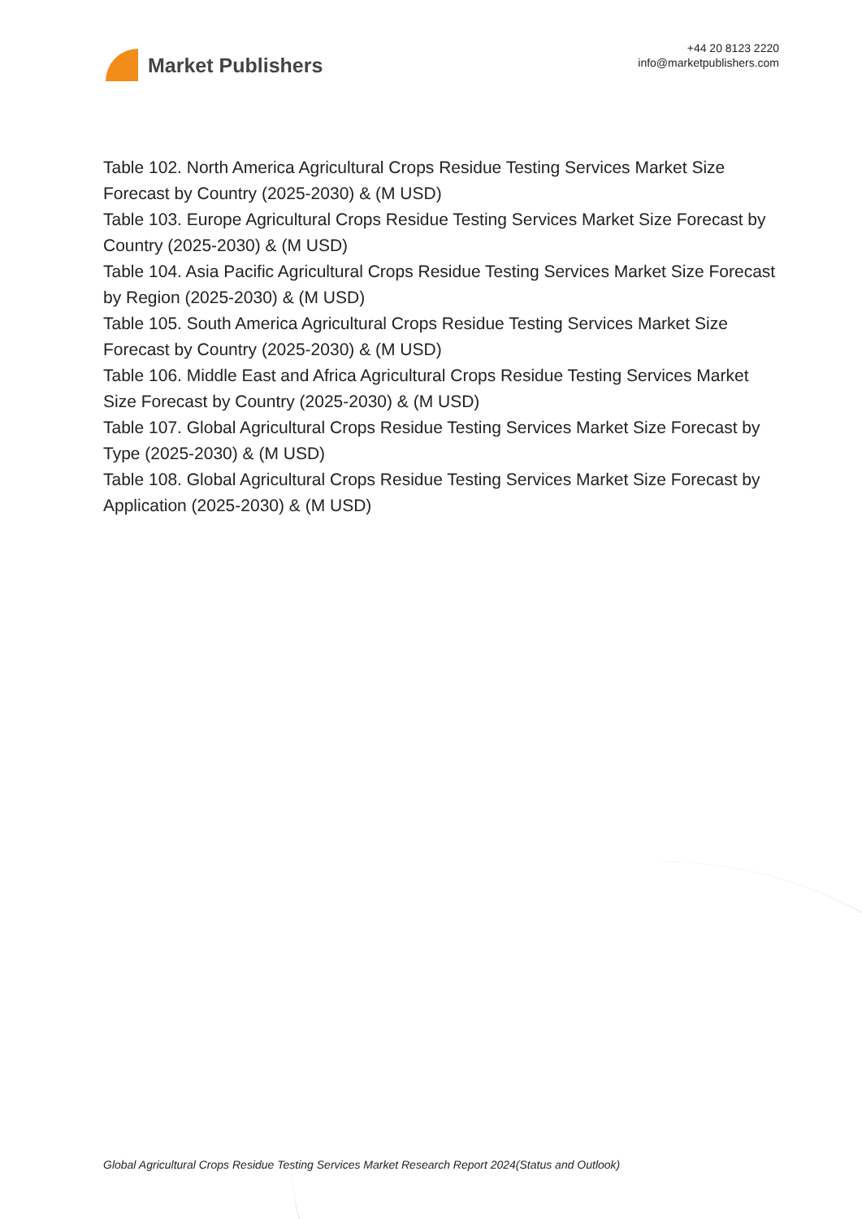Market Publishers
+44 20 8123 2220
info@marketpublishers.com
Table 102. North America Agricultural Crops Residue Testing Services Market Size Forecast by Country (2025-2030) & (M USD)
Table 103. Europe Agricultural Crops Residue Testing Services Market Size Forecast by Country (2025-2030) & (M USD)
Table 104. Asia Pacific Agricultural Crops Residue Testing Services Market Size Forecast by Region (2025-2030) & (M USD)
Table 105. South America Agricultural Crops Residue Testing Services Market Size Forecast by Country (2025-2030) & (M USD)
Table 106. Middle East and Africa Agricultural Crops Residue Testing Services Market Size Forecast by Country (2025-2030) & (M USD)
Table 107. Global Agricultural Crops Residue Testing Services Market Size Forecast by Type (2025-2030) & (M USD)
Table 108. Global Agricultural Crops Residue Testing Services Market Size Forecast by Application (2025-2030) & (M USD)
Global Agricultural Crops Residue Testing Services Market Research Report 2024(Status and Outlook)